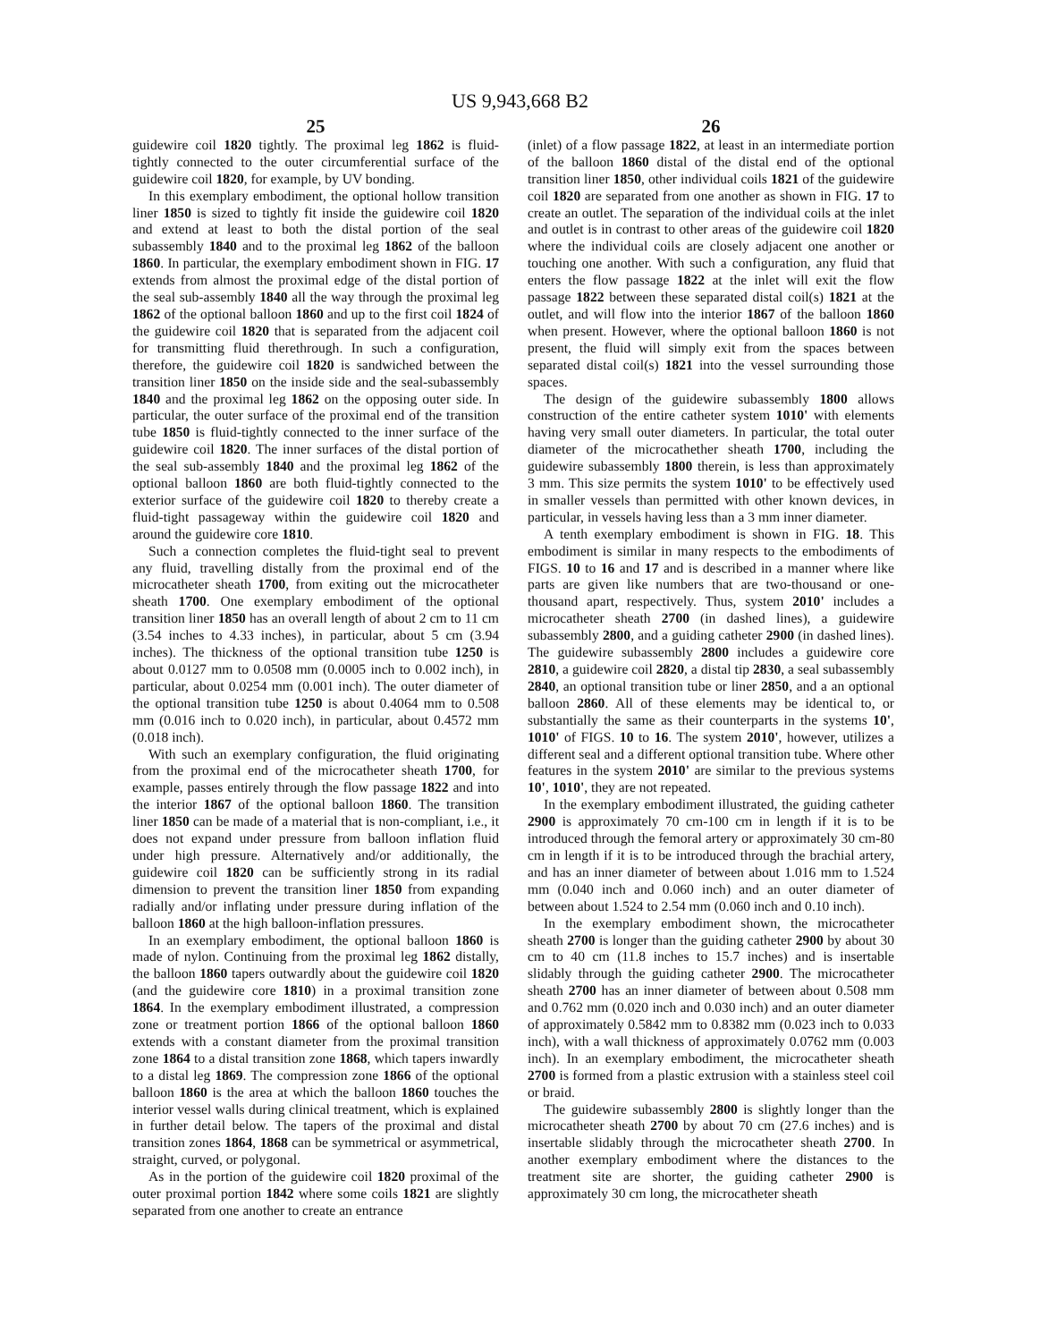US 9,943,668 B2
25
guidewire coil 1820 tightly. The proximal leg 1862 is fluid-tightly connected to the outer circumferential surface of the guidewire coil 1820, for example, by UV bonding.
In this exemplary embodiment, the optional hollow transition liner 1850 is sized to tightly fit inside the guidewire coil 1820 and extend at least to both the distal portion of the seal subassembly 1840 and to the proximal leg 1862 of the balloon 1860. In particular, the exemplary embodiment shown in FIG. 17 extends from almost the proximal edge of the distal portion of the seal sub-assembly 1840 all the way through the proximal leg 1862 of the optional balloon 1860 and up to the first coil 1824 of the guidewire coil 1820 that is separated from the adjacent coil for transmitting fluid therethrough. In such a configuration, therefore, the guidewire coil 1820 is sandwiched between the transition liner 1850 on the inside side and the seal-subassembly 1840 and the proximal leg 1862 on the opposing outer side. In particular, the outer surface of the proximal end of the transition tube 1850 is fluid-tightly connected to the inner surface of the guidewire coil 1820. The inner surfaces of the distal portion of the seal sub-assembly 1840 and the proximal leg 1862 of the optional balloon 1860 are both fluid-tightly connected to the exterior surface of the guidewire coil 1820 to thereby create a fluid-tight passageway within the guidewire coil 1820 and around the guidewire core 1810.
Such a connection completes the fluid-tight seal to prevent any fluid, travelling distally from the proximal end of the microcatheter sheath 1700, from exiting out the microcatheter sheath 1700. One exemplary embodiment of the optional transition liner 1850 has an overall length of about 2 cm to 11 cm (3.54 inches to 4.33 inches), in particular, about 5 cm (3.94 inches). The thickness of the optional transition tube 1250 is about 0.0127 mm to 0.0508 mm (0.0005 inch to 0.002 inch), in particular, about 0.0254 mm (0.001 inch). The outer diameter of the optional transition tube 1250 is about 0.4064 mm to 0.508 mm (0.016 inch to 0.020 inch), in particular, about 0.4572 mm (0.018 inch).
With such an exemplary configuration, the fluid originating from the proximal end of the microcatheter sheath 1700, for example, passes entirely through the flow passage 1822 and into the interior 1867 of the optional balloon 1860. The transition liner 1850 can be made of a material that is non-compliant, i.e., it does not expand under pressure from balloon inflation fluid under high pressure. Alternatively and/or additionally, the guidewire coil 1820 can be sufficiently strong in its radial dimension to prevent the transition liner 1850 from expanding radially and/or inflating under pressure during inflation of the balloon 1860 at the high balloon-inflation pressures.
In an exemplary embodiment, the optional balloon 1860 is made of nylon. Continuing from the proximal leg 1862 distally, the balloon 1860 tapers outwardly about the guidewire coil 1820 (and the guidewire core 1810) in a proximal transition zone 1864. In the exemplary embodiment illustrated, a compression zone or treatment portion 1866 of the optional balloon 1860 extends with a constant diameter from the proximal transition zone 1864 to a distal transition zone 1868, which tapers inwardly to a distal leg 1869. The compression zone 1866 of the optional balloon 1860 is the area at which the balloon 1860 touches the interior vessel walls during clinical treatment, which is explained in further detail below. The tapers of the proximal and distal transition zones 1864, 1868 can be symmetrical or asymmetrical, straight, curved, or polygonal.
As in the portion of the guidewire coil 1820 proximal of the outer proximal portion 1842 where some coils 1821 are slightly separated from one another to create an entrance
26
(inlet) of a flow passage 1822, at least in an intermediate portion of the balloon 1860 distal of the distal end of the optional transition liner 1850, other individual coils 1821 of the guidewire coil 1820 are separated from one another as shown in FIG. 17 to create an outlet. The separation of the individual coils at the inlet and outlet is in contrast to other areas of the guidewire coil 1820 where the individual coils are closely adjacent one another or touching one another. With such a configuration, any fluid that enters the flow passage 1822 at the inlet will exit the flow passage 1822 between these separated distal coil(s) 1821 at the outlet, and will flow into the interior 1867 of the balloon 1860 when present. However, where the optional balloon 1860 is not present, the fluid will simply exit from the spaces between separated distal coil(s) 1821 into the vessel surrounding those spaces.
The design of the guidewire subassembly 1800 allows construction of the entire catheter system 1010' with elements having very small outer diameters. In particular, the total outer diameter of the microcathether sheath 1700, including the guidewire subassembly 1800 therein, is less than approximately 3 mm. This size permits the system 1010' to be effectively used in smaller vessels than permitted with other known devices, in particular, in vessels having less than a 3 mm inner diameter.
A tenth exemplary embodiment is shown in FIG. 18. This embodiment is similar in many respects to the embodiments of FIGS. 10 to 16 and 17 and is described in a manner where like parts are given like numbers that are two-thousand or one-thousand apart, respectively. Thus, system 2010' includes a microcatheter sheath 2700 (in dashed lines), a guidewire subassembly 2800, and a guiding catheter 2900 (in dashed lines). The guidewire subassembly 2800 includes a guidewire core 2810, a guidewire coil 2820, a distal tip 2830, a seal subassembly 2840, an optional transition tube or liner 2850, and a an optional balloon 2860. All of these elements may be identical to, or substantially the same as their counterparts in the systems 10', 1010' of FIGS. 10 to 16. The system 2010', however, utilizes a different seal and a different optional transition tube. Where other features in the system 2010' are similar to the previous systems 10', 1010', they are not repeated.
In the exemplary embodiment illustrated, the guiding catheter 2900 is approximately 70 cm-100 cm in length if it is to be introduced through the femoral artery or approximately 30 cm-80 cm in length if it is to be introduced through the brachial artery, and has an inner diameter of between about 1.016 mm to 1.524 mm (0.040 inch and 0.060 inch) and an outer diameter of between about 1.524 to 2.54 mm (0.060 inch and 0.10 inch).
In the exemplary embodiment shown, the microcatheter sheath 2700 is longer than the guiding catheter 2900 by about 30 cm to 40 cm (11.8 inches to 15.7 inches) and is insertable slidably through the guiding catheter 2900. The microcatheter sheath 2700 has an inner diameter of between about 0.508 mm and 0.762 mm (0.020 inch and 0.030 inch) and an outer diameter of approximately 0.5842 mm to 0.8382 mm (0.023 inch to 0.033 inch), with a wall thickness of approximately 0.0762 mm (0.003 inch). In an exemplary embodiment, the microcatheter sheath 2700 is formed from a plastic extrusion with a stainless steel coil or braid.
The guidewire subassembly 2800 is slightly longer than the microcatheter sheath 2700 by about 70 cm (27.6 inches) and is insertable slidably through the microcatheter sheath 2700. In another exemplary embodiment where the distances to the treatment site are shorter, the guiding catheter 2900 is approximately 30 cm long, the microcatheter sheath